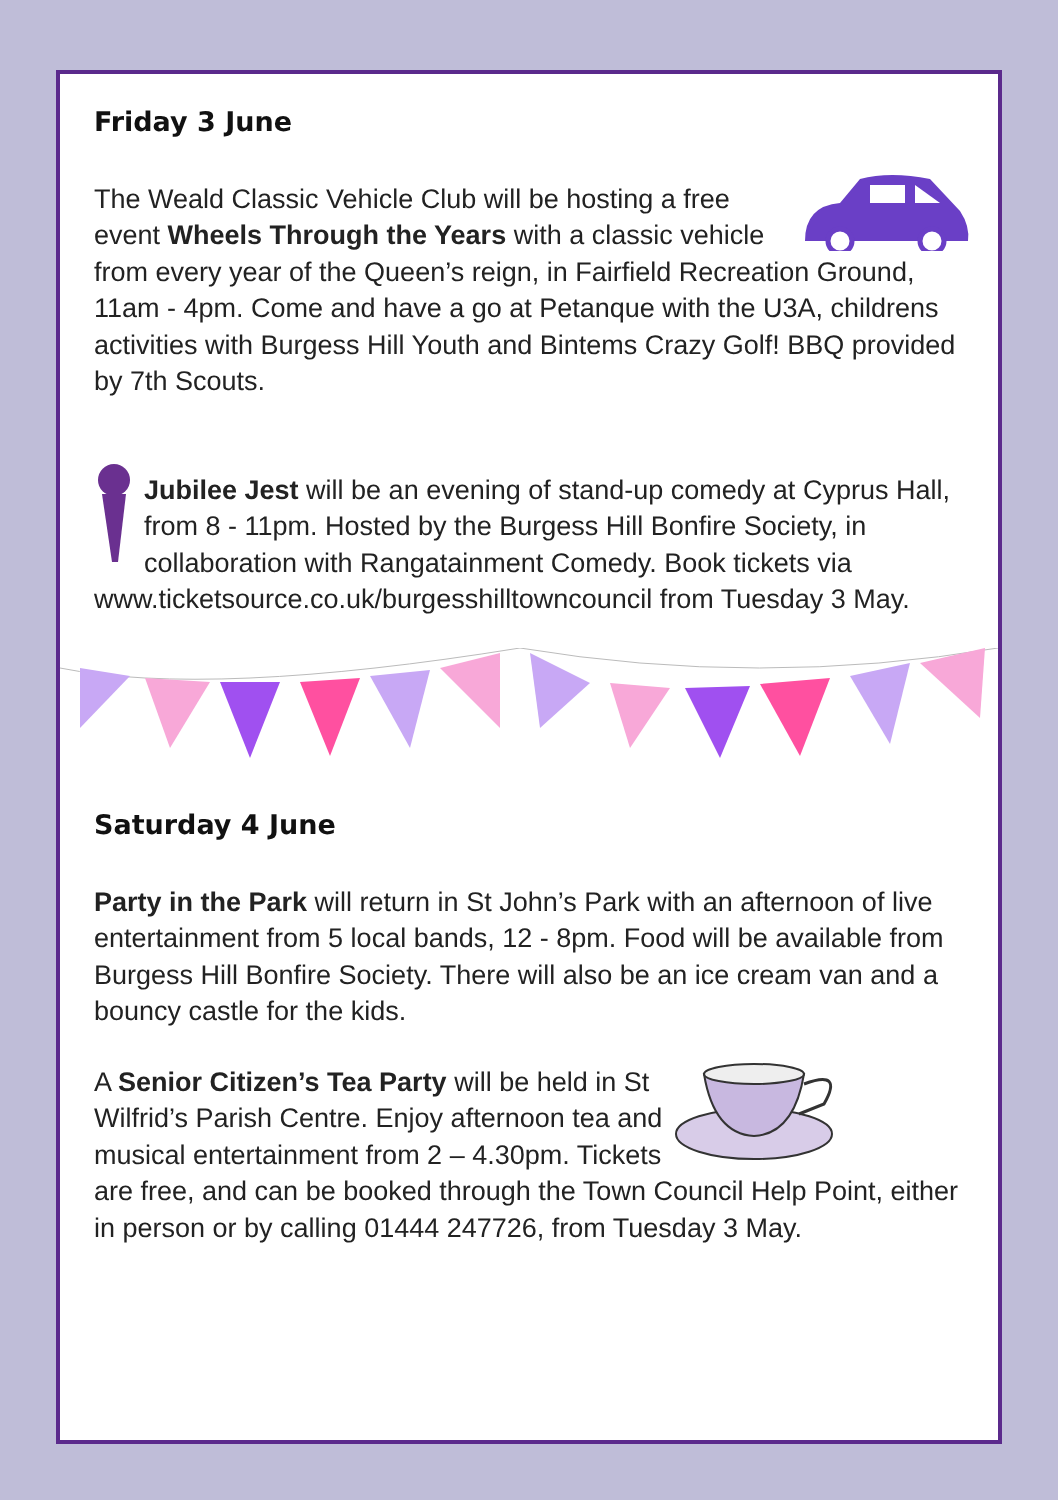Friday 3 June
The Weald Classic Vehicle Club will be hosting a free event Wheels Through the Years with a classic vehicle from every year of the Queen’s reign, in Fairfield Recreation Ground, 11am - 4pm. Come and have a go at Petanque with the U3A, childrens activities with Burgess Hill Youth and Bintems Crazy Golf! BBQ provided by 7th Scouts.
Jubilee Jest will be an evening of stand-up comedy at Cyprus Hall, from 8 - 11pm. Hosted by the Burgess Hill Bonfire Society, in collaboration with Rangatainment Comedy. Book tickets via www.ticketsource.co.uk/burgesshilltowncouncil from Tuesday 3 May.
Saturday 4 June
Party in the Park will return in St John’s Park with an afternoon of live entertainment from 5 local bands, 12 - 8pm. Food will be available from Burgess Hill Bonfire Society. There will also be an ice cream van and a bouncy castle for the kids.
A Senior Citizen’s Tea Party will be held in St Wilfrid’s Parish Centre. Enjoy afternoon tea and musical entertainment from 2 – 4.30pm. Tickets are free, and can be booked through the Town Council Help Point, either in person or by calling 01444 247726, from Tuesday 3 May.